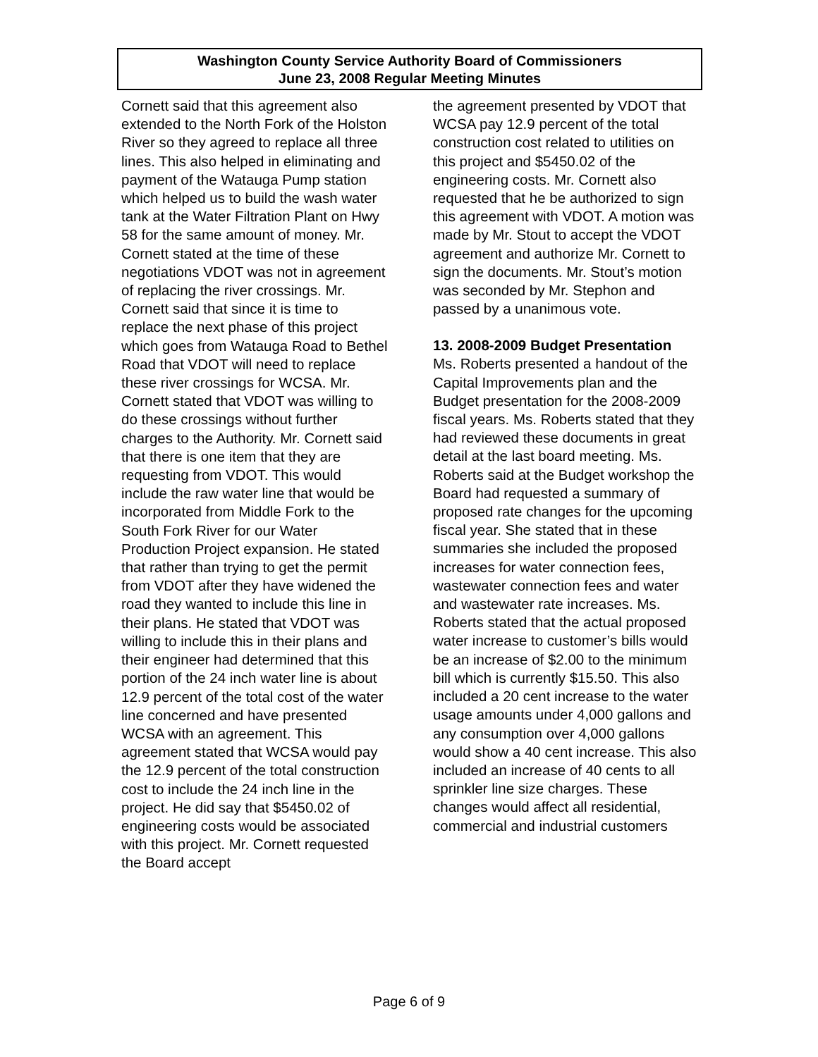Washington County Service Authority Board of Commissioners
June 23, 2008 Regular Meeting Minutes
Cornett said that this agreement also extended to the North Fork of the Holston River so they agreed to replace all three lines. This also helped in eliminating and payment of the Watauga Pump station which helped us to build the wash water tank at the Water Filtration Plant on Hwy 58 for the same amount of money. Mr. Cornett stated at the time of these negotiations VDOT was not in agreement of replacing the river crossings. Mr. Cornett said that since it is time to replace the next phase of this project which goes from Watauga Road to Bethel Road that VDOT will need to replace these river crossings for WCSA. Mr. Cornett stated that VDOT was willing to do these crossings without further charges to the Authority. Mr. Cornett said that there is one item that they are requesting from VDOT. This would include the raw water line that would be incorporated from Middle Fork to the South Fork River for our Water Production Project expansion. He stated that rather than trying to get the permit from VDOT after they have widened the road they wanted to include this line in their plans. He stated that VDOT was willing to include this in their plans and their engineer had determined that this portion of the 24 inch water line is about 12.9 percent of the total cost of the water line concerned and have presented WCSA with an agreement. This agreement stated that WCSA would pay the 12.9 percent of the total construction cost to include the 24 inch line in the project. He did say that $5450.02 of engineering costs would be associated with this project. Mr. Cornett requested the Board accept
the agreement presented by VDOT that WCSA pay 12.9 percent of the total construction cost related to utilities on this project and $5450.02 of the engineering costs. Mr. Cornett also requested that he be authorized to sign this agreement with VDOT. A motion was made by Mr. Stout to accept the VDOT agreement and authorize Mr. Cornett to sign the documents. Mr. Stout’s motion was seconded by Mr. Stephon and passed by a unanimous vote.
13. 2008-2009 Budget Presentation
Ms. Roberts presented a handout of the Capital Improvements plan and the Budget presentation for the 2008-2009 fiscal years. Ms. Roberts stated that they had reviewed these documents in great detail at the last board meeting. Ms. Roberts said at the Budget workshop the Board had requested a summary of proposed rate changes for the upcoming fiscal year. She stated that in these summaries she included the proposed increases for water connection fees, wastewater connection fees and water and wastewater rate increases. Ms. Roberts stated that the actual proposed water increase to customer’s bills would be an increase of $2.00 to the minimum bill which is currently $15.50. This also included a 20 cent increase to the water usage amounts under 4,000 gallons and any consumption over 4,000 gallons would show a 40 cent increase. This also included an increase of 40 cents to all sprinkler line size charges. These changes would affect all residential, commercial and industrial customers
Page 6 of 9